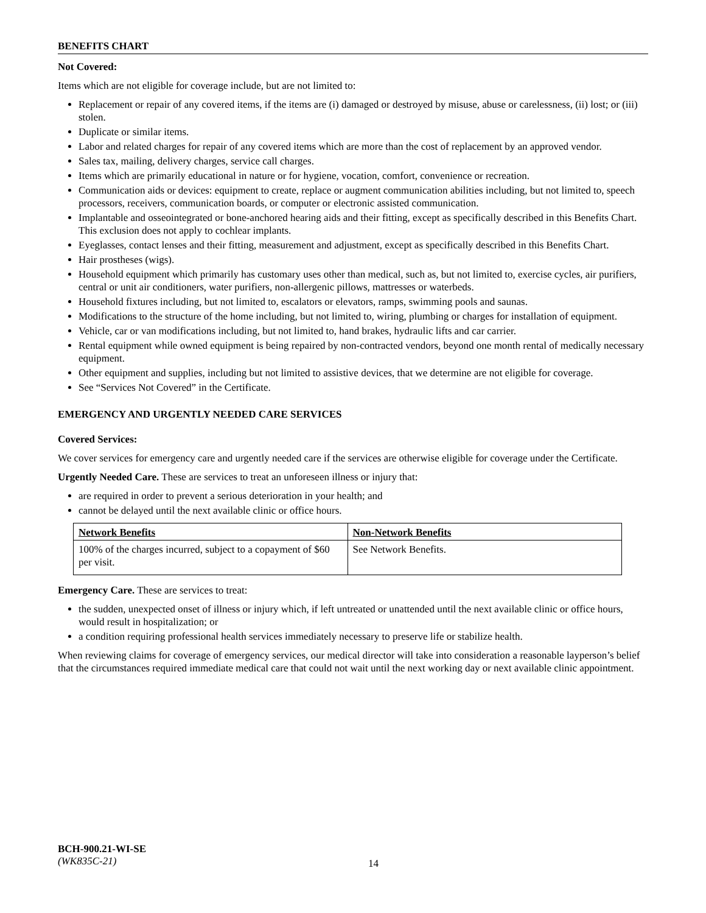BENEFITS CHART
Not Covered:
Items which are not eligible for coverage include, but are not limited to:
Replacement or repair of any covered items, if the items are (i) damaged or destroyed by misuse, abuse or carelessness, (ii) lost; or (iii) stolen.
Duplicate or similar items.
Labor and related charges for repair of any covered items which are more than the cost of replacement by an approved vendor.
Sales tax, mailing, delivery charges, service call charges.
Items which are primarily educational in nature or for hygiene, vocation, comfort, convenience or recreation.
Communication aids or devices: equipment to create, replace or augment communication abilities including, but not limited to, speech processors, receivers, communication boards, or computer or electronic assisted communication.
Implantable and osseointegrated or bone-anchored hearing aids and their fitting, except as specifically described in this Benefits Chart. This exclusion does not apply to cochlear implants.
Eyeglasses, contact lenses and their fitting, measurement and adjustment, except as specifically described in this Benefits Chart.
Hair prostheses (wigs).
Household equipment which primarily has customary uses other than medical, such as, but not limited to, exercise cycles, air purifiers, central or unit air conditioners, water purifiers, non-allergenic pillows, mattresses or waterbeds.
Household fixtures including, but not limited to, escalators or elevators, ramps, swimming pools and saunas.
Modifications to the structure of the home including, but not limited to, wiring, plumbing or charges for installation of equipment.
Vehicle, car or van modifications including, but not limited to, hand brakes, hydraulic lifts and car carrier.
Rental equipment while owned equipment is being repaired by non-contracted vendors, beyond one month rental of medically necessary equipment.
Other equipment and supplies, including but not limited to assistive devices, that we determine are not eligible for coverage.
See “Services Not Covered” in the Certificate.
EMERGENCY AND URGENTLY NEEDED CARE SERVICES
Covered Services:
We cover services for emergency care and urgently needed care if the services are otherwise eligible for coverage under the Certificate.
Urgently Needed Care. These are services to treat an unforeseen illness or injury that:
are required in order to prevent a serious deterioration in your health; and
cannot be delayed until the next available clinic or office hours.
| Network Benefits | Non-Network Benefits |
| --- | --- |
| 100% of the charges incurred, subject to a copayment of $60 per visit. | See Network Benefits. |
Emergency Care. These are services to treat:
the sudden, unexpected onset of illness or injury which, if left untreated or unattended until the next available clinic or office hours, would result in hospitalization; or
a condition requiring professional health services immediately necessary to preserve life or stabilize health.
When reviewing claims for coverage of emergency services, our medical director will take into consideration a reasonable layperson’s belief that the circumstances required immediate medical care that could not wait until the next working day or next available clinic appointment.
BCH-900.21-WI-SE
(WK835C-21)
14